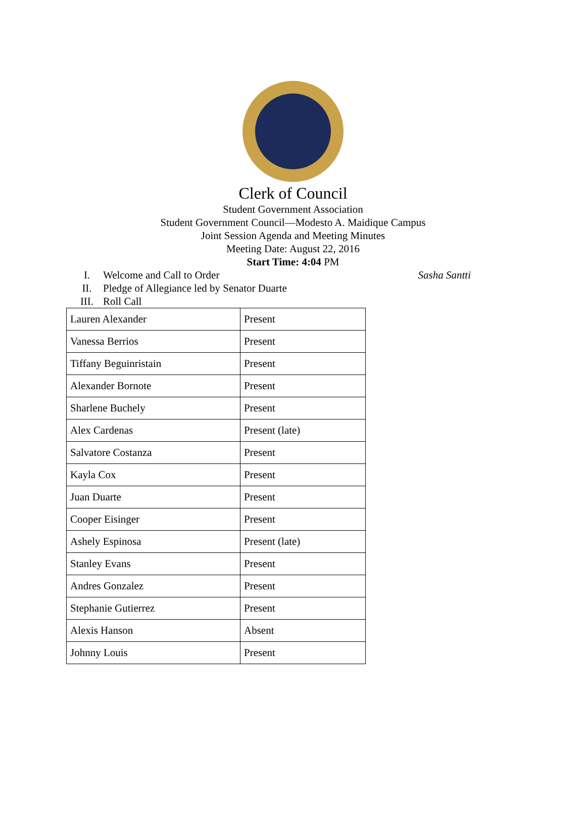Clerk of Council
Student Government Association
Student Government Council—Modesto A. Maidique Campus
Joint Session Agenda and Meeting Minutes
Meeting Date: August 22, 2016
Start Time: 4:04 PM
I. Welcome and Call to Order Sasha Santti
II. Pledge of Allegiance led by Senator Duarte
III. Roll Call
| Lauren Alexander | Present |
| Vanessa Berrios | Present |
| Tiffany Beguinristain | Present |
| Alexander Bornote | Present |
| Sharlene Buchely | Present |
| Alex Cardenas | Present (late) |
| Salvatore Costanza | Present |
| Kayla Cox | Present |
| Juan Duarte | Present |
| Cooper Eisinger | Present |
| Ashely Espinosa | Present (late) |
| Stanley Evans | Present |
| Andres Gonzalez | Present |
| Stephanie Gutierrez | Present |
| Alexis Hanson | Absent |
| Johnny Louis | Present |